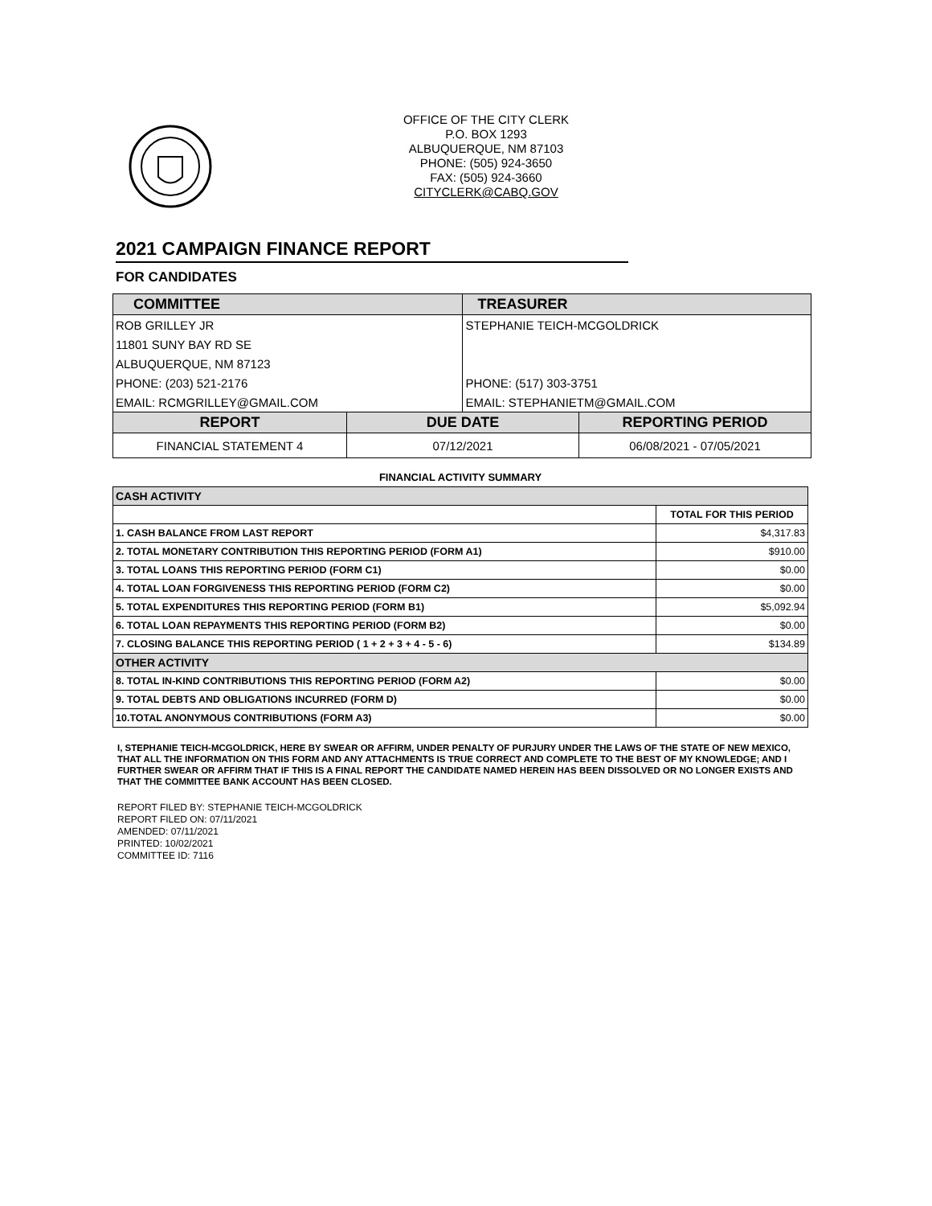OFFICE OF THE CITY CLERK
P.O. BOX 1293
ALBUQUERQUE, NM 87103
PHONE: (505) 924-3650
FAX: (505) 924-3660
CITYCLERK@CABQ.GOV
2021 CAMPAIGN FINANCE REPORT
FOR CANDIDATES
| COMMITTEE | | TREASURER | |
| ROB GRILLEY JR | | STEPHANIE TEICH-MCGOLDRICK | |
| 11801 SUNY BAY RD SE | | | |
| ALBUQUERQUE, NM 87123 | | | |
| PHONE: (203) 521-2176 | | PHONE: (517) 303-3751 | |
| EMAIL: RCMGRILLEY@GMAIL.COM | | EMAIL: STEPHANIETM@GMAIL.COM | |
| REPORT | DUE DATE | | REPORTING PERIOD |
| FINANCIAL STATEMENT 4 | 07/12/2021 | | 06/08/2021 - 07/05/2021 |
FINANCIAL ACTIVITY SUMMARY
| CASH ACTIVITY | |
| | TOTAL FOR THIS PERIOD |
| 1. CASH BALANCE FROM LAST REPORT | $4,317.83 |
| 2. TOTAL MONETARY CONTRIBUTION THIS REPORTING PERIOD (FORM A1) | $910.00 |
| 3. TOTAL LOANS THIS REPORTING PERIOD (FORM C1) | $0.00 |
| 4. TOTAL LOAN FORGIVENESS THIS REPORTING PERIOD (FORM C2) | $0.00 |
| 5. TOTAL EXPENDITURES THIS REPORTING PERIOD (FORM B1) | $5,092.94 |
| 6. TOTAL LOAN REPAYMENTS THIS REPORTING PERIOD (FORM B2) | $0.00 |
| 7. CLOSING BALANCE THIS REPORTING PERIOD ( 1 + 2 + 3 + 4 - 5 - 6) | $134.89 |
| OTHER ACTIVITY | |
| 8. TOTAL IN-KIND CONTRIBUTIONS THIS REPORTING PERIOD (FORM A2) | $0.00 |
| 9. TOTAL DEBTS AND OBLIGATIONS INCURRED (FORM D) | $0.00 |
| 10.TOTAL ANONYMOUS CONTRIBUTIONS (FORM A3) | $0.00 |
I, STEPHANIE TEICH-MCGOLDRICK, HERE BY SWEAR OR AFFIRM, UNDER PENALTY OF PURJURY UNDER THE LAWS OF THE STATE OF NEW MEXICO, THAT ALL THE INFORMATION ON THIS FORM AND ANY ATTACHMENTS IS TRUE CORRECT AND COMPLETE TO THE BEST OF MY KNOWLEDGE; AND I FURTHER SWEAR OR AFFIRM THAT IF THIS IS A FINAL REPORT THE CANDIDATE NAMED HEREIN HAS BEEN DISSOLVED OR NO LONGER EXISTS AND THAT THE COMMITTEE BANK ACCOUNT HAS BEEN CLOSED.
REPORT FILED BY: STEPHANIE TEICH-MCGOLDRICK
REPORT FILED ON: 07/11/2021
AMENDED: 07/11/2021
PRINTED: 10/02/2021
COMMITTEE ID: 7116